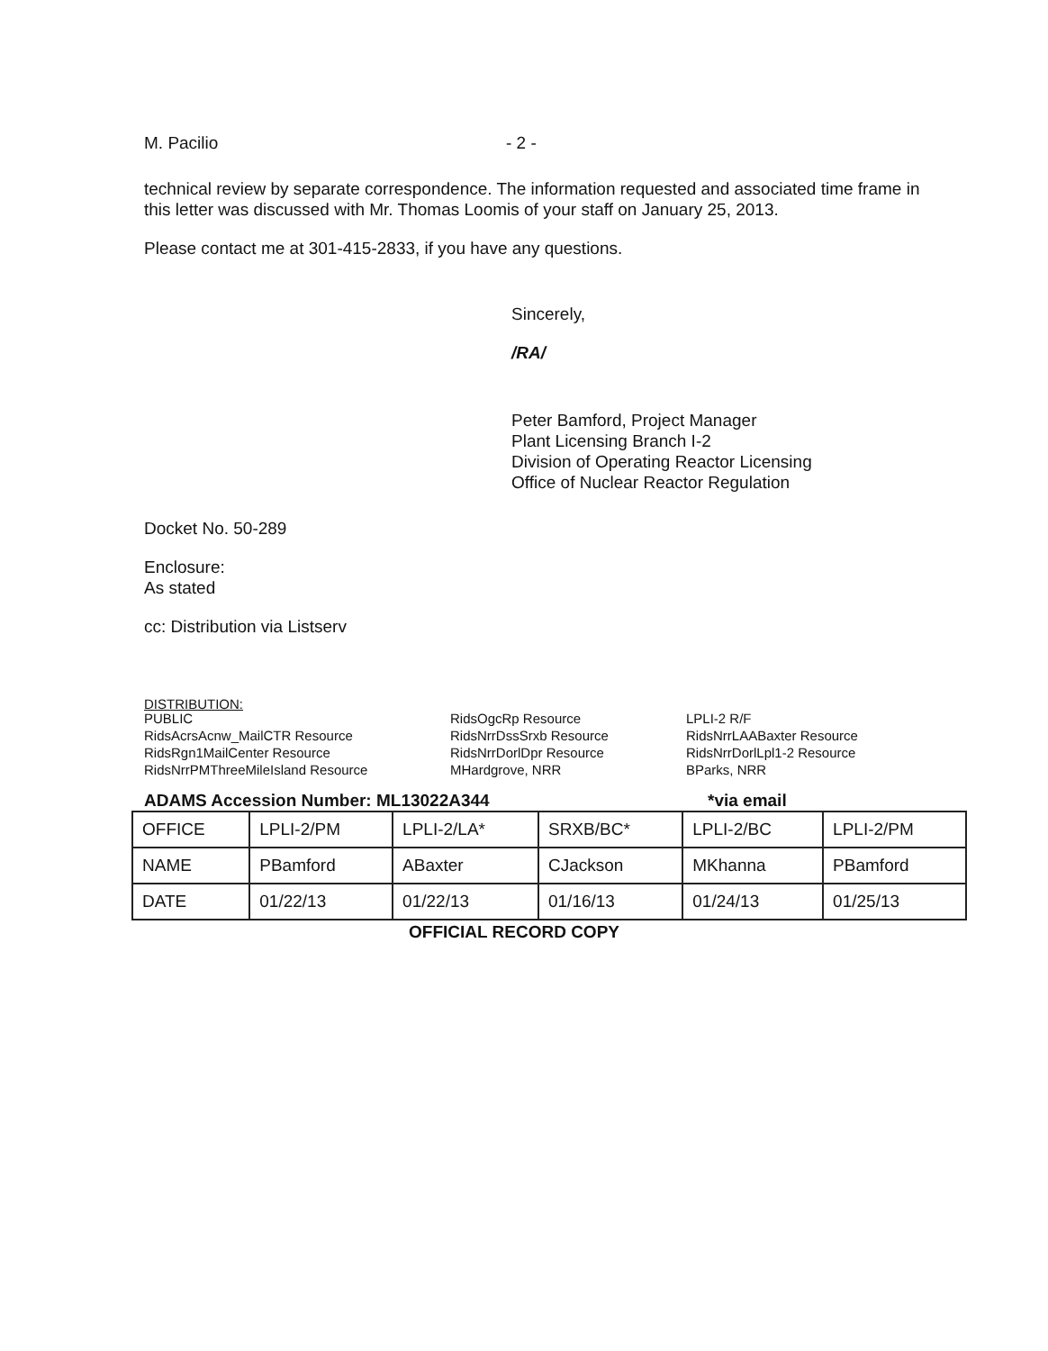M. Pacilio - 2 -
technical review by separate correspondence. The information requested and associated time frame in this letter was discussed with Mr. Thomas Loomis of your staff on January 25, 2013.
Please contact me at 301-415-2833, if you have any questions.
Sincerely,
/RA/
Peter Bamford, Project Manager
Plant Licensing Branch I-2
Division of Operating Reactor Licensing
Office of Nuclear Reactor Regulation
Docket No. 50-289
Enclosure:
As stated
cc: Distribution via Listserv
DISTRIBUTION:
PUBLIC
RidsAcrsAcnw_MailCTR Resource
RidsRgn1MailCenter Resource
RidsNrrPMThreeMileIsland Resource
RidsOgcRp Resource
RidsNrrDssSrxb Resource
RidsNrrDorlDpr Resource
MHardgrove, NRR
LPLI-2 R/F
RidsNrrLAABaxter Resource
RidsNrrDorlLpl1-2 Resource
BParks, NRR
ADAMS Accession Number: ML13022A344 *via email
| OFFICE | LPLI-2/PM | LPLI-2/LA* | SRXB/BC* | LPLI-2/BC | LPLI-2/PM |
| NAME | PBamford | ABaxter | CJackson | MKhanna | PBamford |
| DATE | 01/22/13 | 01/22/13 | 01/16/13 | 01/24/13 | 01/25/13 |
OFFICIAL RECORD COPY